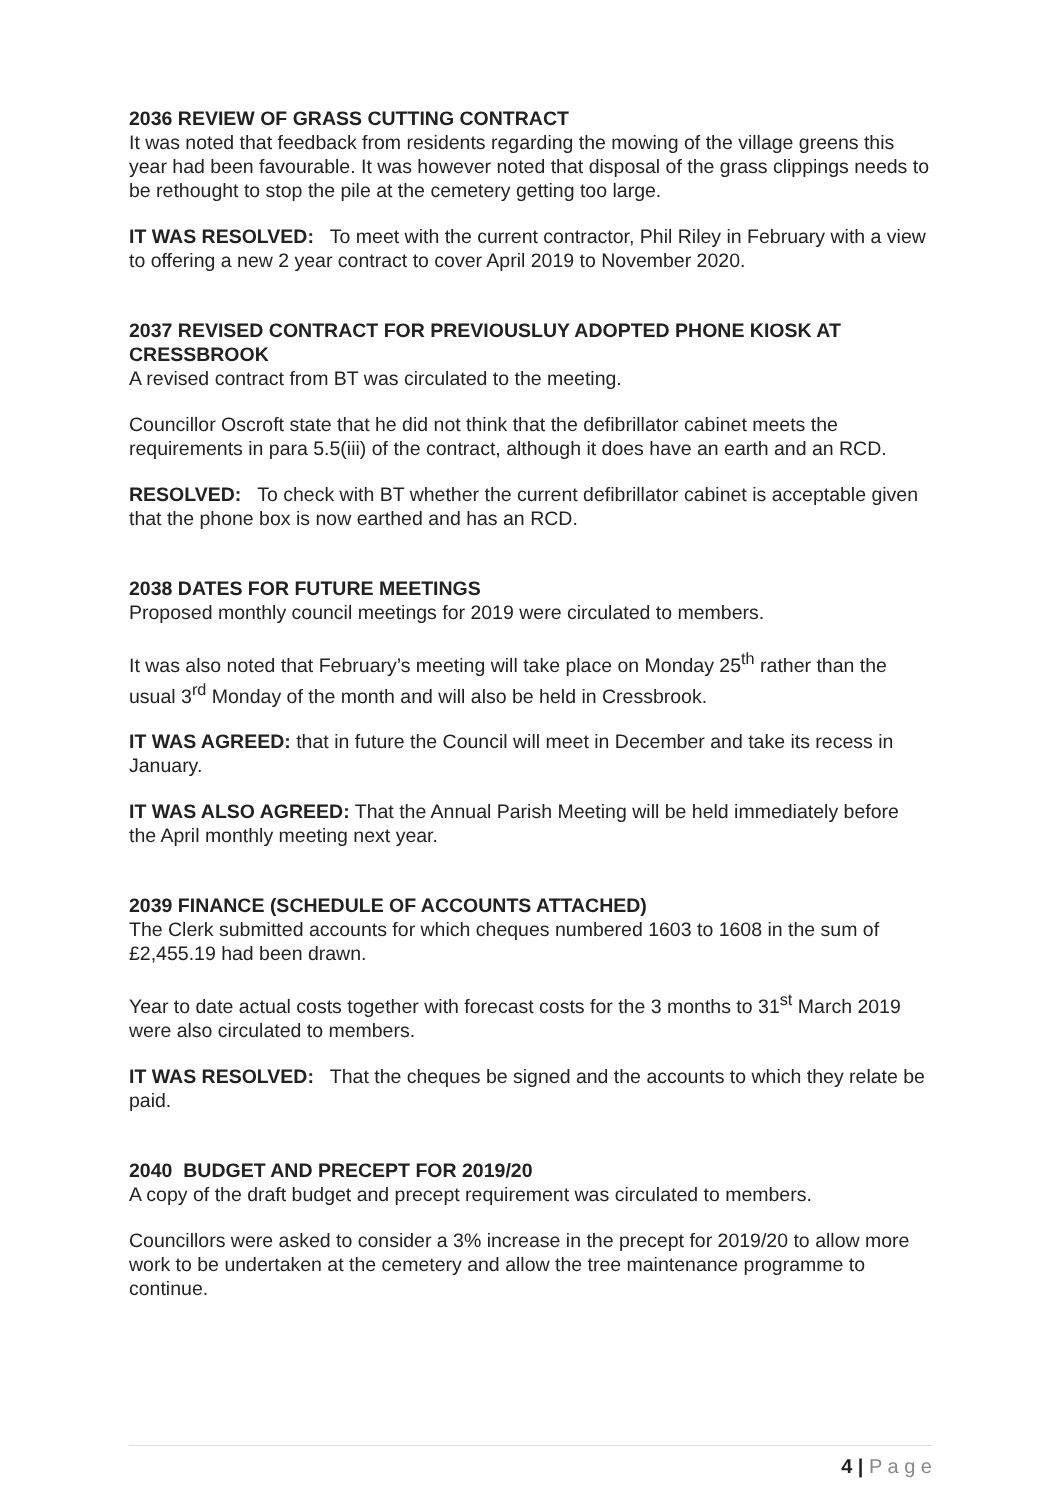2036 REVIEW OF GRASS CUTTING CONTRACT
It was noted that feedback from residents regarding the mowing of the village greens this year had been favourable. It was however noted that disposal of the grass clippings needs to be rethought to stop the pile at the cemetery getting too large.
IT WAS RESOLVED: To meet with the current contractor, Phil Riley in February with a view to offering a new 2 year contract to cover April 2019 to November 2020.
2037 REVISED CONTRACT FOR PREVIOUSLUY ADOPTED PHONE KIOSK AT CRESSBROOK
A revised contract from BT was circulated to the meeting.
Councillor Oscroft state that he did not think that the defibrillator cabinet meets the requirements in para 5.5(iii) of the contract, although it does have an earth and an RCD.
RESOLVED: To check with BT whether the current defibrillator cabinet is acceptable given that the phone box is now earthed and has an RCD.
2038 DATES FOR FUTURE MEETINGS
Proposed monthly council meetings for 2019 were circulated to members.
It was also noted that February’s meeting will take place on Monday 25<sup>th</sup> rather than the usual 3<sup>rd</sup> Monday of the month and will also be held in Cressbrook.
IT WAS AGREED: that in future the Council will meet in December and take its recess in January.
IT WAS ALSO AGREED: That the Annual Parish Meeting will be held immediately before the April monthly meeting next year.
2039 FINANCE (SCHEDULE OF ACCOUNTS ATTACHED)
The Clerk submitted accounts for which cheques numbered 1603 to 1608 in the sum of £2,455.19 had been drawn.
Year to date actual costs together with forecast costs for the 3 months to 31<sup>st</sup> March 2019 were also circulated to members.
IT WAS RESOLVED: That the cheques be signed and the accounts to which they relate be paid.
2040 BUDGET AND PRECEPT FOR 2019/20
A copy of the draft budget and precept requirement was circulated to members.
Councillors were asked to consider a 3% increase in the precept for 2019/20 to allow more work to be undertaken at the cemetery and allow the tree maintenance programme to continue.
4 | P a g e